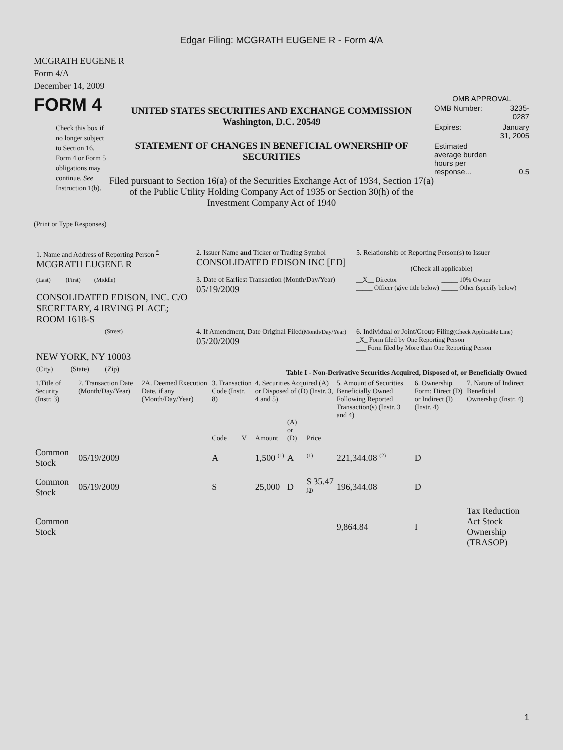Edgar Filing: MCGRATH EUGENE R - Form 4/A
MCGRATH EUGENE R
Form 4/A
December 14, 2009
FORM 4
Check this box if no longer subject to Section 16. Form 4 or Form 5 obligations may continue. See Instruction 1(b).
UNITED STATES SECURITIES AND EXCHANGE COMMISSION
Washington, D.C. 20549
STATEMENT OF CHANGES IN BENEFICIAL OWNERSHIP OF SECURITIES
Filed pursuant to Section 16(a) of the Securities Exchange Act of 1934, Section 17(a) of the Public Utility Holding Company Act of 1935 or Section 30(h) of the Investment Company Act of 1940
OMB APPROVAL
| OMB Number: | 3235-0287 |
| Expires: | January 31, 2005 |
| Estimated average burden hours per response... | 0.5 |
(Print or Type Responses)
| 1. Name and Address of Reporting Person <sup>*</sup> MCGRATH EUGENE R | 2. Issuer Name and Ticker or Trading Symbol CONSOLIDATED EDISON INC [ED] | 5. Relationship of Reporting Person(s) to Issuer (Check all applicable) |
| (Last) (First) (Middle) CONSOLIDATED EDISON, INC. C/O SECRETARY, 4 IRVING PLACE; ROOM 1618-S | 3. Date of Earliest Transaction (Month/Day/Year) 05/19/2009 | __X__ Director _____ Officer (give title below) _____ 10% Owner _____ Other (specify below) |
| (Street) NEW YORK, NY 10003 | 4. If Amendment, Date Original Filed (Month/Day/Year) 05/20/2009 | 6. Individual or Joint/Group Filing (Check Applicable Line) _X_ Form filed by One Reporting Person ___ Form filed by More than One Reporting Person |
| (City) (State) (Zip) | Table I - Non-Derivative Securities Acquired, Disposed of, or Beneficially Owned | |
| 1.Title of Security (Instr. 3) | 2. Transaction Date (Month/Day/Year) | 2A. Deemed Execution Date, if any (Month/Day/Year) | 3. Transaction Code (Instr. 8) | | 4. Securities Acquired (A) or Disposed of (D) (Instr. 3, 4 and 5) | | | 5. Amount of Securities Beneficially Owned Following Reported Transaction(s) (Instr. 3 and 4) | 6. Ownership Form: Direct (D) or Indirect (I) (Instr. 4) | 7. Nature of Indirect Beneficial Ownership (Instr. 4) |
| --- | --- | --- | --- | --- | --- | --- | --- | --- | --- | --- |
| | | | Code | V | Amount | (A) or (D) | Price | | | |
| Common Stock | 05/19/2009 | | A | | 1,500 <sup>(1)</sup> | A | <sup>(1)</sup> | 221,344.08 <sup>(2)</sup> | D | |
| Common Stock | 05/19/2009 | | S | | 25,000 | D | $ 35.47 <sup>(3)</sup> | 196,344.08 | D | |
| Common Stock | | | | | | | | 9,864.84 | I | Tax Reduction Act Stock Ownership (TRASOP) |
1